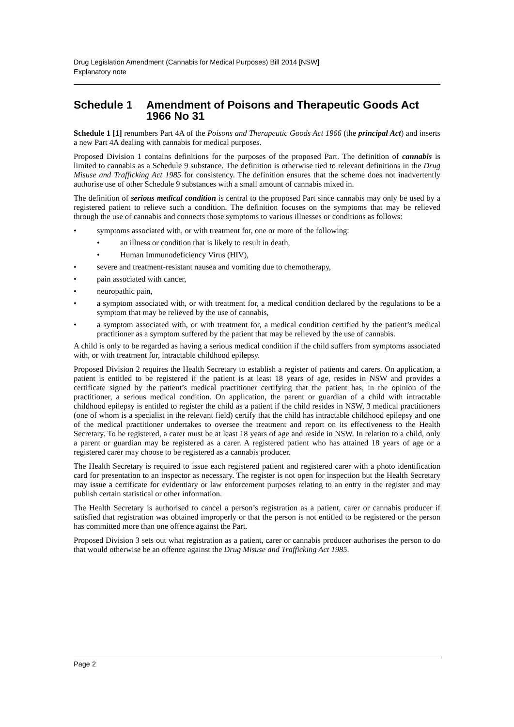Drug Legislation Amendment (Cannabis for Medical Purposes) Bill 2014 [NSW]
Explanatory note
Schedule 1 Amendment of Poisons and Therapeutic Goods Act 1966 No 31
Schedule 1 [1] renumbers Part 4A of the Poisons and Therapeutic Goods Act 1966 (the principal Act) and inserts a new Part 4A dealing with cannabis for medical purposes.
Proposed Division 1 contains definitions for the purposes of the proposed Part. The definition of cannabis is limited to cannabis as a Schedule 9 substance. The definition is otherwise tied to relevant definitions in the Drug Misuse and Trafficking Act 1985 for consistency. The definition ensures that the scheme does not inadvertently authorise use of other Schedule 9 substances with a small amount of cannabis mixed in.
The definition of serious medical condition is central to the proposed Part since cannabis may only be used by a registered patient to relieve such a condition. The definition focuses on the symptoms that may be relieved through the use of cannabis and connects those symptoms to various illnesses or conditions as follows:
• symptoms associated with, or with treatment for, one or more of the following:
• an illness or condition that is likely to result in death,
• Human Immunodeficiency Virus (HIV),
• severe and treatment-resistant nausea and vomiting due to chemotherapy,
• pain associated with cancer,
• neuropathic pain,
• a symptom associated with, or with treatment for, a medical condition declared by the regulations to be a symptom that may be relieved by the use of cannabis,
• a symptom associated with, or with treatment for, a medical condition certified by the patient’s medical practitioner as a symptom suffered by the patient that may be relieved by the use of cannabis.
A child is only to be regarded as having a serious medical condition if the child suffers from symptoms associated with, or with treatment for, intractable childhood epilepsy.
Proposed Division 2 requires the Health Secretary to establish a register of patients and carers. On application, a patient is entitled to be registered if the patient is at least 18 years of age, resides in NSW and provides a certificate signed by the patient’s medical practitioner certifying that the patient has, in the opinion of the practitioner, a serious medical condition. On application, the parent or guardian of a child with intractable childhood epilepsy is entitled to register the child as a patient if the child resides in NSW, 3 medical practitioners (one of whom is a specialist in the relevant field) certify that the child has intractable childhood epilepsy and one of the medical practitioner undertakes to oversee the treatment and report on its effectiveness to the Health Secretary. To be registered, a carer must be at least 18 years of age and reside in NSW. In relation to a child, only a parent or guardian may be registered as a carer. A registered patient who has attained 18 years of age or a registered carer may choose to be registered as a cannabis producer.
The Health Secretary is required to issue each registered patient and registered carer with a photo identification card for presentation to an inspector as necessary. The register is not open for inspection but the Health Secretary may issue a certificate for evidentiary or law enforcement purposes relating to an entry in the register and may publish certain statistical or other information.
The Health Secretary is authorised to cancel a person’s registration as a patient, carer or cannabis producer if satisfied that registration was obtained improperly or that the person is not entitled to be registered or the person has committed more than one offence against the Part.
Proposed Division 3 sets out what registration as a patient, carer or cannabis producer authorises the person to do that would otherwise be an offence against the Drug Misuse and Trafficking Act 1985.
Page 2